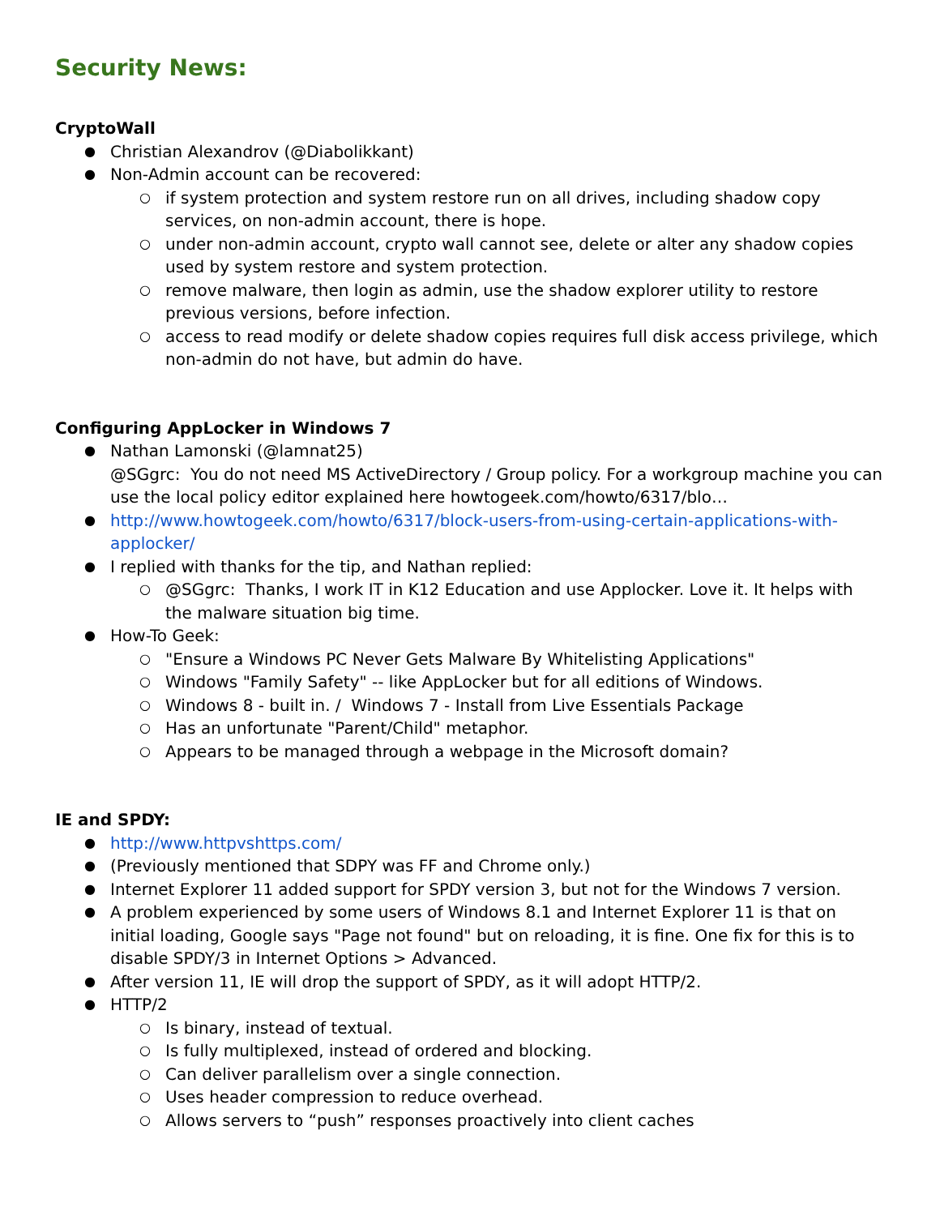Security News:
CryptoWall
Christian Alexandrov (@Diabolikkant)
Non-Admin account can be recovered:
if system protection and system restore run on all drives, including shadow copy services, on non-admin account, there is hope.
under non-admin account, crypto wall cannot see, delete or alter any shadow copies used by system restore and system protection.
remove malware, then login as admin, use the shadow explorer utility to restore previous versions, before infection.
access to read modify or delete shadow copies requires full disk access privilege, which non-admin do not have, but admin do have.
Configuring AppLocker in Windows 7
Nathan Lamonski (@lamnat25)
@SGgrc: You do not need MS ActiveDirectory / Group policy. For a workgroup machine you can use the local policy editor explained here howtogeek.com/howto/6317/blo…
http://www.howtogeek.com/howto/6317/block-users-from-using-certain-applications-with-applocker/
I replied with thanks for the tip, and Nathan replied:
@SGgrc: Thanks, I work IT in K12 Education and use Applocker. Love it. It helps with the malware situation big time.
How-To Geek:
"Ensure a Windows PC Never Gets Malware By Whitelisting Applications"
Windows "Family Safety" -- like AppLocker but for all editions of Windows.
Windows 8 - built in. / Windows 7 - Install from Live Essentials Package
Has an unfortunate "Parent/Child" metaphor.
Appears to be managed through a webpage in the Microsoft domain?
IE and SPDY:
http://www.httpvshttps.com/
(Previously mentioned that SDPY was FF and Chrome only.)
Internet Explorer 11 added support for SPDY version 3, but not for the Windows 7 version.
A problem experienced by some users of Windows 8.1 and Internet Explorer 11 is that on initial loading, Google says "Page not found" but on reloading, it is fine. One fix for this is to disable SPDY/3 in Internet Options > Advanced.
After version 11, IE will drop the support of SPDY, as it will adopt HTTP/2.
HTTP/2
Is binary, instead of textual.
Is fully multiplexed, instead of ordered and blocking.
Can deliver parallelism over a single connection.
Uses header compression to reduce overhead.
Allows servers to “push” responses proactively into client caches